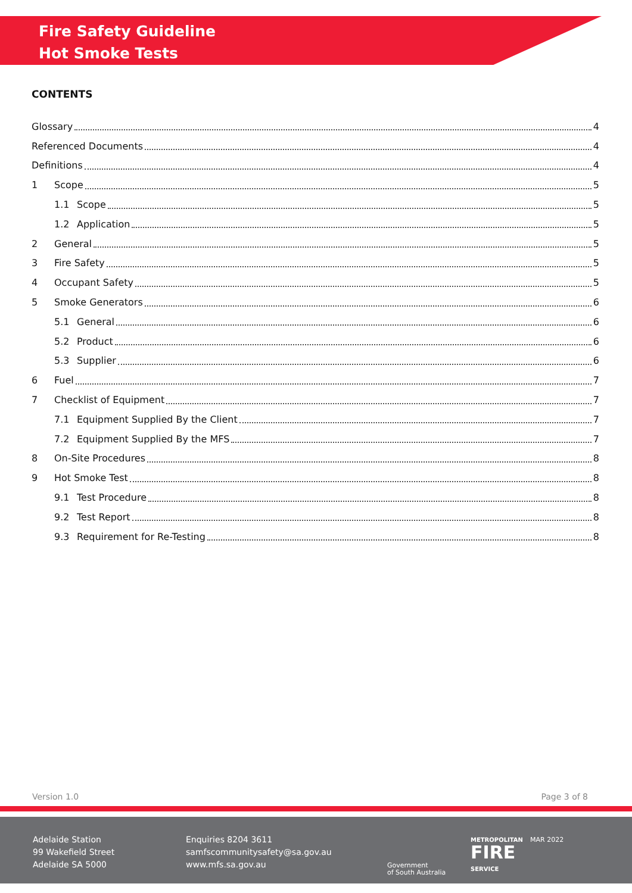Fire Safety Guideline
Hot Smoke Tests
CONTENTS
Glossary 4
Referenced Documents 4
Definitions 4
1 Scope 5
1.1 Scope 5
1.2 Application 5
2 General 5
3 Fire Safety 5
4 Occupant Safety 5
5 Smoke Generators 6
5.1 General 6
5.2 Product 6
5.3 Supplier 6
6 Fuel 7
7 Checklist of Equipment 7
7.1 Equipment Supplied By the Client 7
7.2 Equipment Supplied By the MFS 7
8 On-Site Procedures 8
9 Hot Smoke Test 8
9.1 Test Procedure 8
9.2 Test Report 8
9.3 Requirement for Re-Testing 8
Version 1.0 Page 3 of 8
Adelaide Station
99 Wakefield Street
Adelaide SA 5000
Enquiries 8204 3611
samfscommunitysafety@sa.gov.au
www.mfs.sa.gov.au
Government
of South Australia
METROPOLITAN
FIRE
SERVICE
MAR 2022